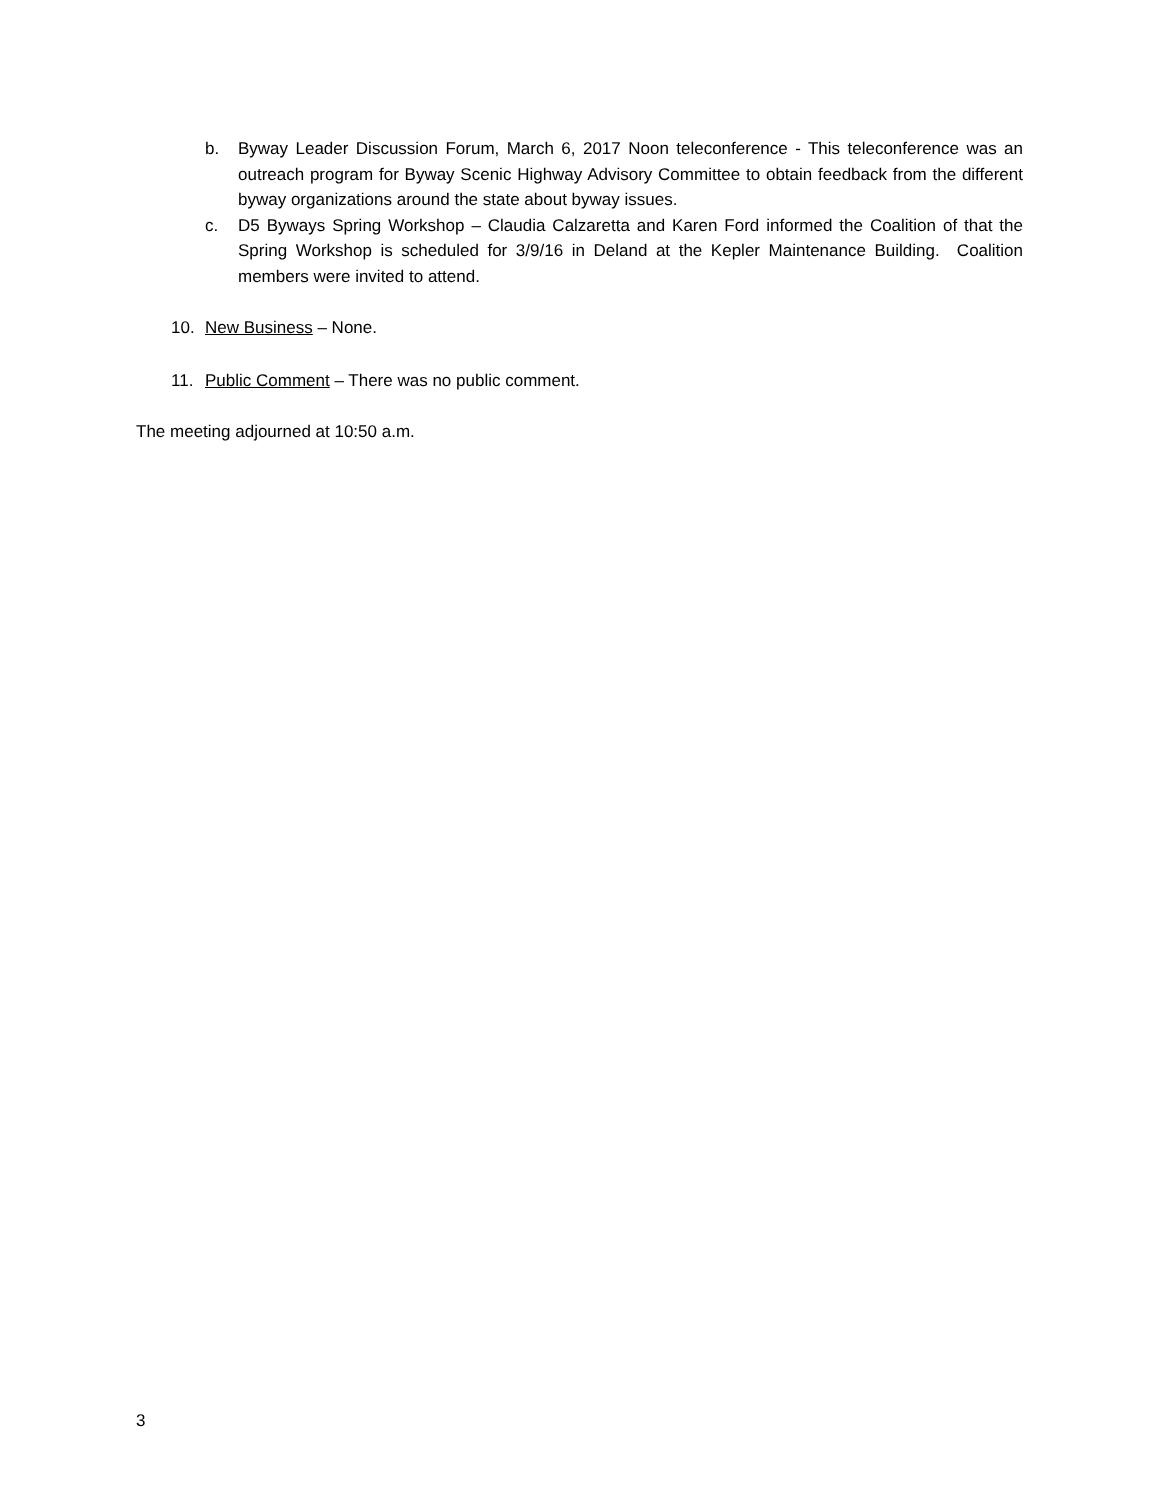b. Byway Leader Discussion Forum, March 6, 2017 Noon teleconference - This teleconference was an outreach program for Byway Scenic Highway Advisory Committee to obtain feedback from the different byway organizations around the state about byway issues.
c. D5 Byways Spring Workshop – Claudia Calzaretta and Karen Ford informed the Coalition of that the Spring Workshop is scheduled for 3/9/16 in Deland at the Kepler Maintenance Building. Coalition members were invited to attend.
10. New Business – None.
11. Public Comment – There was no public comment.
The meeting adjourned at 10:50 a.m.
3